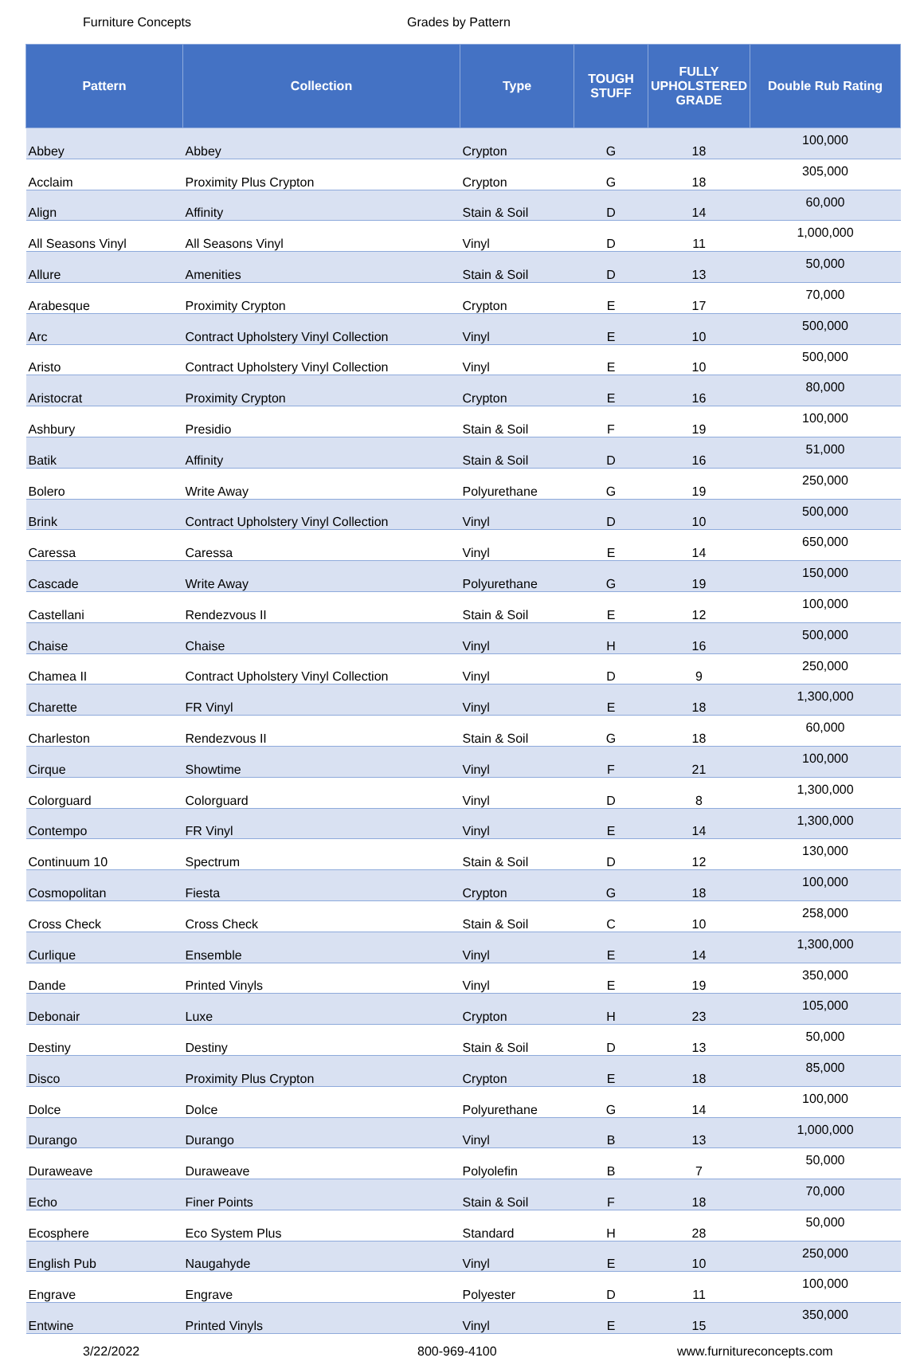Furniture Concepts Grades by Pattern
| Pattern | Collection | Type | TOUGH STUFF | FULLY UPHOLSTERED GRADE | Double Rub Rating |
| --- | --- | --- | --- | --- | --- |
| Abbey | Abbey | Crypton | G | 18 | 100,000 |
| Acclaim | Proximity Plus Crypton | Crypton | G | 18 | 305,000 |
| Align | Affinity | Stain & Soil | D | 14 | 60,000 |
| All Seasons Vinyl | All Seasons Vinyl | Vinyl | D | 11 | 1,000,000 |
| Allure | Amenities | Stain & Soil | D | 13 | 50,000 |
| Arabesque | Proximity Crypton | Crypton | E | 17 | 70,000 |
| Arc | Contract Upholstery Vinyl Collection | Vinyl | E | 10 | 500,000 |
| Aristo | Contract Upholstery Vinyl Collection | Vinyl | E | 10 | 500,000 |
| Aristocrat | Proximity Crypton | Crypton | E | 16 | 80,000 |
| Ashbury | Presidio | Stain & Soil | F | 19 | 100,000 |
| Batik | Affinity | Stain & Soil | D | 16 | 51,000 |
| Bolero | Write Away | Polyurethane | G | 19 | 250,000 |
| Brink | Contract Upholstery Vinyl Collection | Vinyl | D | 10 | 500,000 |
| Caressa | Caressa | Vinyl | E | 14 | 650,000 |
| Cascade | Write Away | Polyurethane | G | 19 | 150,000 |
| Castellani | Rendezvous II | Stain & Soil | E | 12 | 100,000 |
| Chaise | Chaise | Vinyl | H | 16 | 500,000 |
| Chamea II | Contract Upholstery Vinyl Collection | Vinyl | D | 9 | 250,000 |
| Charette | FR Vinyl | Vinyl | E | 18 | 1,300,000 |
| Charleston | Rendezvous II | Stain & Soil | G | 18 | 60,000 |
| Cirque | Showtime | Vinyl | F | 21 | 100,000 |
| Colorguard | Colorguard | Vinyl | D | 8 | 1,300,000 |
| Contempo | FR Vinyl | Vinyl | E | 14 | 1,300,000 |
| Continuum 10 | Spectrum | Stain & Soil | D | 12 | 130,000 |
| Cosmopolitan | Fiesta | Crypton | G | 18 | 100,000 |
| Cross Check | Cross Check | Stain & Soil | C | 10 | 258,000 |
| Curlique | Ensemble | Vinyl | E | 14 | 1,300,000 |
| Dande | Printed Vinyls | Vinyl | E | 19 | 350,000 |
| Debonair | Luxe | Crypton | H | 23 | 105,000 |
| Destiny | Destiny | Stain & Soil | D | 13 | 50,000 |
| Disco | Proximity Plus Crypton | Crypton | E | 18 | 85,000 |
| Dolce | Dolce | Polyurethane | G | 14 | 100,000 |
| Durango | Durango | Vinyl | B | 13 | 1,000,000 |
| Duraweave | Duraweave | Polyolefin | B | 7 | 50,000 |
| Echo | Finer Points | Stain & Soil | F | 18 | 70,000 |
| Ecosphere | Eco System Plus | Standard | H | 28 | 50,000 |
| English Pub | Naugahyde | Vinyl | E | 10 | 250,000 |
| Engrave | Engrave | Polyester | D | 11 | 100,000 |
| Entwine | Printed Vinyls | Vinyl | E | 15 | 350,000 |
3/22/2022 800-969-4100 www.furnitureconcepts.com